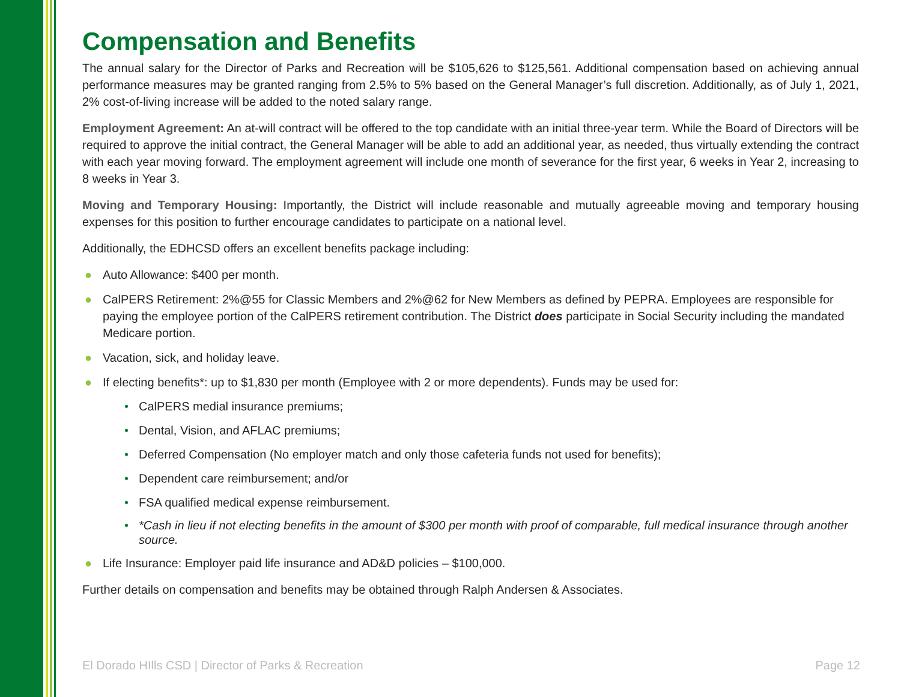Compensation and Benefits
The annual salary for the Director of Parks and Recreation will be $105,626 to $125,561. Additional compensation based on achieving annual performance measures may be granted ranging from 2.5% to 5% based on the General Manager’s full discretion. Additionally, as of July 1, 2021, 2% cost-of-living increase will be added to the noted salary range.
Employment Agreement: An at-will contract will be offered to the top candidate with an initial three-year term. While the Board of Directors will be required to approve the initial contract, the General Manager will be able to add an additional year, as needed, thus virtually extending the contract with each year moving forward. The employment agreement will include one month of severance for the first year, 6 weeks in Year 2, increasing to 8 weeks in Year 3.
Moving and Temporary Housing: Importantly, the District will include reasonable and mutually agreeable moving and temporary housing expenses for this position to further encourage candidates to participate on a national level.
Additionally, the EDHCSD offers an excellent benefits package including:
● Auto Allowance: $400 per month.
● CalPERS Retirement: 2%@55 for Classic Members and 2%@62 for New Members as defined by PEPRA. Employees are responsible for paying the employee portion of the CalPERS retirement contribution. The District does participate in Social Security including the mandated Medicare portion.
● Vacation, sick, and holiday leave.
● If electing benefits*: up to $1,830 per month (Employee with 2 or more dependents). Funds may be used for:
• CalPERS medial insurance premiums;
• Dental, Vision, and AFLAC premiums;
• Deferred Compensation (No employer match and only those cafeteria funds not used for benefits);
• Dependent care reimbursement; and/or
• FSA qualified medical expense reimbursement.
• *Cash in lieu if not electing benefits in the amount of $300 per month with proof of comparable, full medical insurance through another source.
● Life Insurance: Employer paid life insurance and AD&D policies – $100,000.
Further details on compensation and benefits may be obtained through Ralph Andersen & Associates.
El Dorado HIlls CSD | Director of Parks & Recreation Page 12